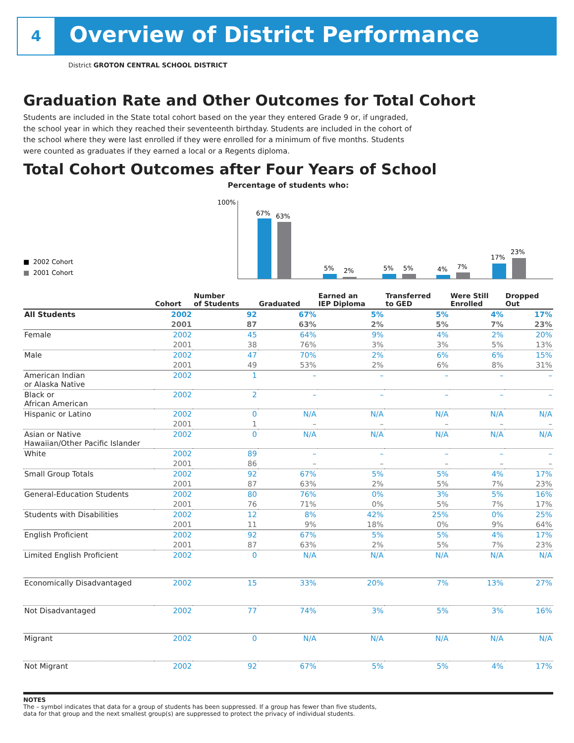4
Overview of District Performance
District GROTON CENTRAL SCHOOL DISTRICT
Graduation Rate and Other Outcomes for Total Cohort
Students are included in the State total cohort based on the year they entered Grade 9 or, if ungraded, the school year in which they reached their seventeenth birthday. Students are included in the cohort of the school where they were last enrolled if they were enrolled for a minimum of five months. Students were counted as graduates if they earned a local or a Regents diploma.
Total Cohort Outcomes after Four Years of School
Percentage of students who:
■
2002 Cohort
■
2001 Cohort
100%
67%
63%
5%
2%
5%
5%
4%
7%
17%
23%
| | Cohort | Number of Students | Graduated | Earned an IEP Diploma | Transferred to GED | Were Still Enrolled | Dropped Out |
| --- | --- | --- | --- | --- | --- | --- | --- |
| All Students | 2002 | 92 | 67% | 5% | 5% | 4% | 17% |
| | 2001 | 87 | 63% | 2% | 5% | 7% | 23% |
| Female | 2002 | 45 | 64% | 9% | 4% | 2% | 20% |
| | 2001 | 38 | 76% | 3% | 3% | 5% | 13% |
| Male | 2002 | 47 | 70% | 2% | 6% | 6% | 15% |
| | 2001 | 49 | 53% | 2% | 6% | 8% | 31% |
| American Indian or Alaska Native | 2002 | 1 | – | – | – | – | – |
| Black or African American | 2002 | 2 | – | – | – | – | – |
| Hispanic or Latino | 2002 | 0 | N/A | N/A | N/A | N/A | N/A |
| | 2001 | 1 | – | – | – | – | – |
| Asian or Native Hawaiian/Other Pacific Islander | 2002 | 0 | N/A | N/A | N/A | N/A | N/A |
| White | 2002 | 89 | – | – | – | – | – |
| | 2001 | 86 | – | – | – | – | – |
| Small Group Totals | 2002 | 92 | 67% | 5% | 5% | 4% | 17% |
| | 2001 | 87 | 63% | 2% | 5% | 7% | 23% |
| General-Education Students | 2002 | 80 | 76% | 0% | 3% | 5% | 16% |
| | 2001 | 76 | 71% | 0% | 5% | 7% | 17% |
| Students with Disabilities | 2002 | 12 | 8% | 42% | 25% | 0% | 25% |
| | 2001 | 11 | 9% | 18% | 0% | 9% | 64% |
| English Proficient | 2002 | 92 | 67% | 5% | 5% | 4% | 17% |
| | 2001 | 87 | 63% | 2% | 5% | 7% | 23% |
| Limited English Proficient | 2002 | 0 | N/A | N/A | N/A | N/A | N/A |
| Economically Disadvantaged | 2002 | 15 | 33% | 20% | 7% | 13% | 27% |
| Not Disadvantaged | 2002 | 77 | 74% | 3% | 5% | 3% | 16% |
| Migrant | 2002 | 0 | N/A | N/A | N/A | N/A | N/A |
| Not Migrant | 2002 | 92 | 67% | 5% | 5% | 4% | 17% |
NOTES
The – symbol indicates that data for a group of students has been suppressed. If a group has fewer than five students,
data for that group and the next smallest group(s) are suppressed to protect the privacy of individual students.